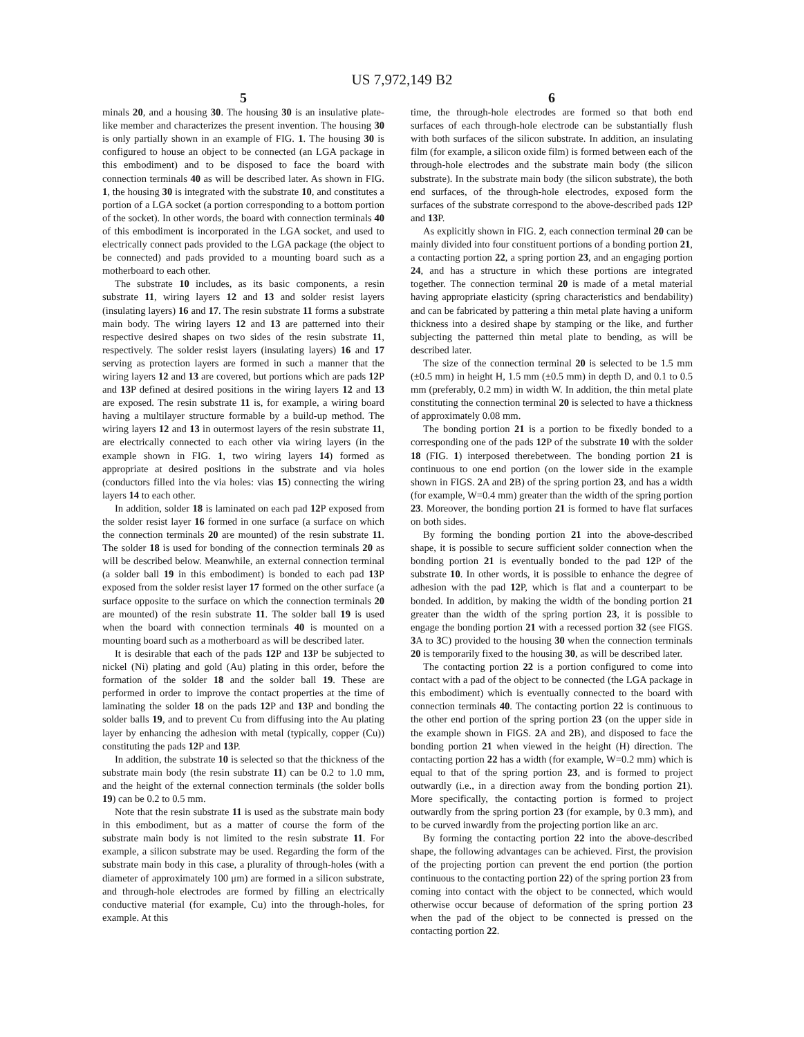US 7,972,149 B2
5
minals 20, and a housing 30. The housing 30 is an insulative plate-like member and characterizes the present invention. The housing 30 is only partially shown in an example of FIG. 1. The housing 30 is configured to house an object to be connected (an LGA package in this embodiment) and to be disposed to face the board with connection terminals 40 as will be described later. As shown in FIG. 1, the housing 30 is integrated with the substrate 10, and constitutes a portion of a LGA socket (a portion corresponding to a bottom portion of the socket). In other words, the board with connection terminals 40 of this embodiment is incorporated in the LGA socket, and used to electrically connect pads provided to the LGA package (the object to be connected) and pads provided to a mounting board such as a motherboard to each other.
The substrate 10 includes, as its basic components, a resin substrate 11, wiring layers 12 and 13 and solder resist layers (insulating layers) 16 and 17. The resin substrate 11 forms a substrate main body. The wiring layers 12 and 13 are patterned into their respective desired shapes on two sides of the resin substrate 11, respectively. The solder resist layers (insulating layers) 16 and 17 serving as protection layers are formed in such a manner that the wiring layers 12 and 13 are covered, but portions which are pads 12 P and 13 P defined at desired positions in the wiring layers 12 and 13 are exposed. The resin substrate 11 is, for example, a wiring board having a multilayer structure formable by a build-up method. The wiring layers 12 and 13 in outermost layers of the resin substrate 11, are electrically connected to each other via wiring layers (in the example shown in FIG. 1, two wiring layers 14) formed as appropriate at desired positions in the substrate and via holes (conductors filled into the via holes: vias 15) connecting the wiring layers 14 to each other.
In addition, solder 18 is laminated on each pad 12 P exposed from the solder resist layer 16 formed in one surface (a surface on which the connection terminals 20 are mounted) of the resin substrate 11. The solder 18 is used for bonding of the connection terminals 20 as will be described below. Meanwhile, an external connection terminal (a solder ball 19 in this embodiment) is bonded to each pad 13 P exposed from the solder resist layer 17 formed on the other surface (a surface opposite to the surface on which the connection terminals 20 are mounted) of the resin substrate 11. The solder ball 19 is used when the board with connection terminals 40 is mounted on a mounting board such as a motherboard as will be described later.
It is desirable that each of the pads 12 P and 13 P be subjected to nickel (Ni) plating and gold (Au) plating in this order, before the formation of the solder 18 and the solder ball 19. These are performed in order to improve the contact properties at the time of laminating the solder 18 on the pads 12 P and 13 P and bonding the solder balls 19, and to prevent Cu from diffusing into the Au plating layer by enhancing the adhesion with metal (typically, copper (Cu)) constituting the pads 12 P and 13 P.
In addition, the substrate 10 is selected so that the thickness of the substrate main body (the resin substrate 11) can be 0.2 to 1.0 mm, and the height of the external connection terminals (the solder bolls 19) can be 0.2 to 0.5 mm.
Note that the resin substrate 11 is used as the substrate main body in this embodiment, but as a matter of course the form of the substrate main body is not limited to the resin substrate 11. For example, a silicon substrate may be used. Regarding the form of the substrate main body in this case, a plurality of through-holes (with a diameter of approximately 100 μm) are formed in a silicon substrate, and through-hole electrodes are formed by filling an electrically conductive material (for example, Cu) into the through-holes, for example. At this
6
time, the through-hole electrodes are formed so that both end surfaces of each through-hole electrode can be substantially flush with both surfaces of the silicon substrate. In addition, an insulating film (for example, a silicon oxide film) is formed between each of the through-hole electrodes and the substrate main body (the silicon substrate). In the substrate main body (the silicon substrate), the both end surfaces, of the through-hole electrodes, exposed form the surfaces of the substrate correspond to the above-described pads 12 P and 13 P.
As explicitly shown in FIG. 2, each connection terminal 20 can be mainly divided into four constituent portions of a bonding portion 21, a contacting portion 22, a spring portion 23, and an engaging portion 24, and has a structure in which these portions are integrated together. The connection terminal 20 is made of a metal material having appropriate elasticity (spring characteristics and bendability) and can be fabricated by pattering a thin metal plate having a uniform thickness into a desired shape by stamping or the like, and further subjecting the patterned thin metal plate to bending, as will be described later.
The size of the connection terminal 20 is selected to be 1.5 mm (±0.5 mm) in height H, 1.5 mm (±0.5 mm) in depth D, and 0.1 to 0.5 mm (preferably, 0.2 mm) in width W. In addition, the thin metal plate constituting the connection terminal 20 is selected to have a thickness of approximately 0.08 mm.
The bonding portion 21 is a portion to be fixedly bonded to a corresponding one of the pads 12 P of the substrate 10 with the solder 18 (FIG. 1) interposed therebetween. The bonding portion 21 is continuous to one end portion (on the lower side in the example shown in FIGS. 2 A and 2 B) of the spring portion 23, and has a width (for example, W=0.4 mm) greater than the width of the spring portion 23. Moreover, the bonding portion 21 is formed to have flat surfaces on both sides.
By forming the bonding portion 21 into the above-described shape, it is possible to secure sufficient solder connection when the bonding portion 21 is eventually bonded to the pad 12 P of the substrate 10. In other words, it is possible to enhance the degree of adhesion with the pad 12 P, which is flat and a counterpart to be bonded. In addition, by making the width of the bonding portion 21 greater than the width of the spring portion 23, it is possible to engage the bonding portion 21 with a recessed portion 32 (see FIGS. 3 A to 3 C) provided to the housing 30 when the connection terminals 20 is temporarily fixed to the housing 30, as will be described later.
The contacting portion 22 is a portion configured to come into contact with a pad of the object to be connected (the LGA package in this embodiment) which is eventually connected to the board with connection terminals 40. The contacting portion 22 is continuous to the other end portion of the spring portion 23 (on the upper side in the example shown in FIGS. 2 A and 2 B), and disposed to face the bonding portion 21 when viewed in the height (H) direction. The contacting portion 22 has a width (for example, W=0.2 mm) which is equal to that of the spring portion 23, and is formed to project outwardly (i.e., in a direction away from the bonding portion 21). More specifically, the contacting portion is formed to project outwardly from the spring portion 23 (for example, by 0.3 mm), and to be curved inwardly from the projecting portion like an arc.
By forming the contacting portion 22 into the above-described shape, the following advantages can be achieved. First, the provision of the projecting portion can prevent the end portion (the portion continuous to the contacting portion 22) of the spring portion 23 from coming into contact with the object to be connected, which would otherwise occur because of deformation of the spring portion 23 when the pad of the object to be connected is pressed on the contacting portion 22.